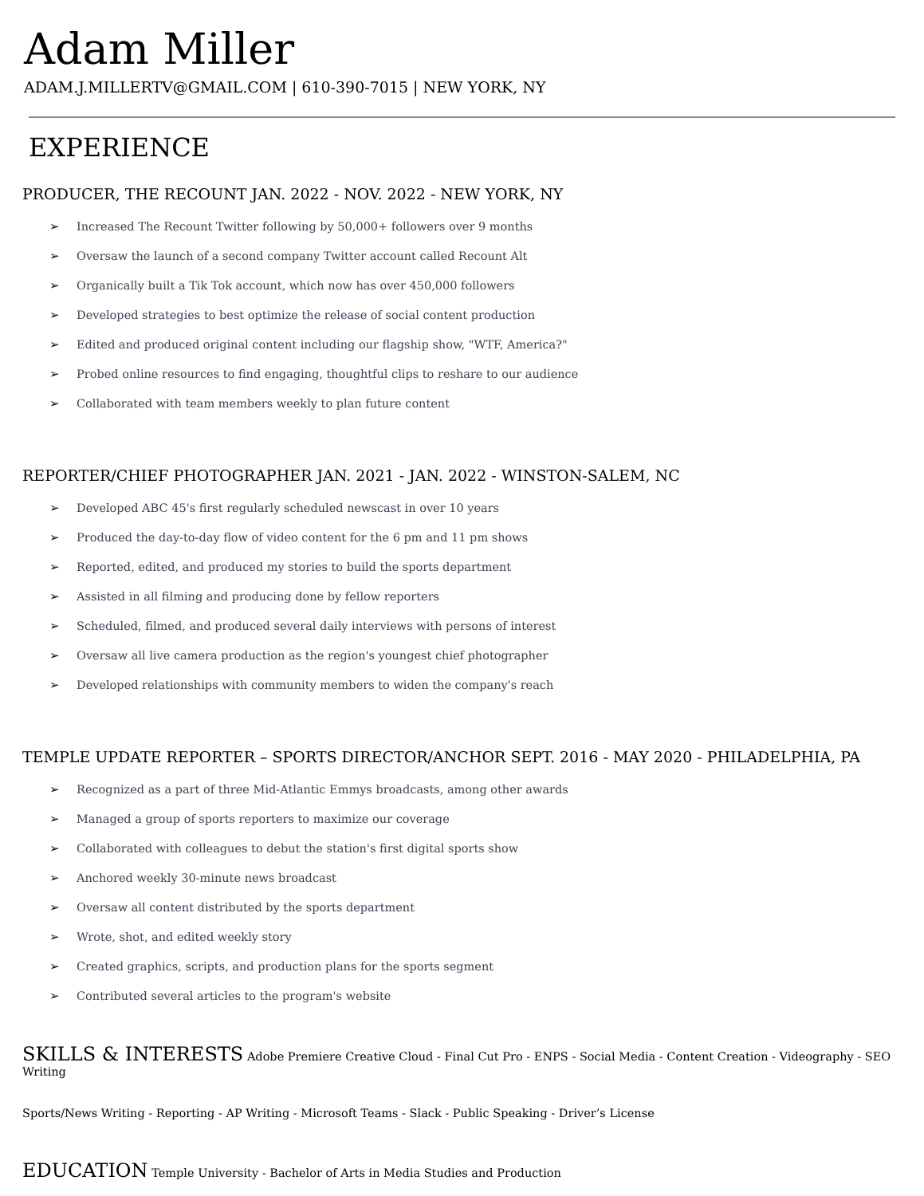Adam Miller
ADAM.J.MILLERTV@GMAIL.COM | 610-390-7015 | NEW YORK, NY
EXPERIENCE
PRODUCER, THE RECOUNT JAN. 2022 - NOV. 2022 - NEW YORK, NY
➢ Increased The Recount Twitter following by 50,000+ followers over 9 months
➢ Oversaw the launch of a second company Twitter account called Recount Alt
➢ Organically built a Tik Tok account, which now has over 450,000 followers
➢ Developed strategies to best optimize the release of social content production
➢ Edited and produced original content including our flagship show, "WTF, America?"
➢ Probed online resources to find engaging, thoughtful clips to reshare to our audience
➢ Collaborated with team members weekly to plan future content
REPORTER/CHIEF PHOTOGRAPHER JAN. 2021 - JAN. 2022 - WINSTON-SALEM, NC
➢ Developed ABC 45's first regularly scheduled newscast in over 10 years
➢ Produced the day-to-day flow of video content for the 6 pm and 11 pm shows
➢ Reported, edited, and produced my stories to build the sports department
➢ Assisted in all filming and producing done by fellow reporters
➢ Scheduled, filmed, and produced several daily interviews with persons of interest
➢ Oversaw all live camera production as the region's youngest chief photographer
➢ Developed relationships with community members to widen the company's reach
TEMPLE UPDATE REPORTER – SPORTS DIRECTOR/ANCHOR SEPT. 2016 - MAY 2020 - PHILADELPHIA, PA
➢ Recognized as a part of three Mid-Atlantic Emmys broadcasts, among other awards
➢ Managed a group of sports reporters to maximize our coverage
➢ Collaborated with colleagues to debut the station's first digital sports show
➢ Anchored weekly 30-minute news broadcast
➢ Oversaw all content distributed by the sports department
➢ Wrote, shot, and edited weekly story
➢ Created graphics, scripts, and production plans for the sports segment
➢ Contributed several articles to the program's website
SKILLS & INTERESTS Adobe Premiere Creative Cloud - Final Cut Pro - ENPS - Social Media - Content Creation - Videography - SEO Writing
Sports/News Writing - Reporting - AP Writing - Microsoft Teams - Slack - Public Speaking - Driver’s License
EDUCATION Temple University - Bachelor of Arts in Media Studies and Production